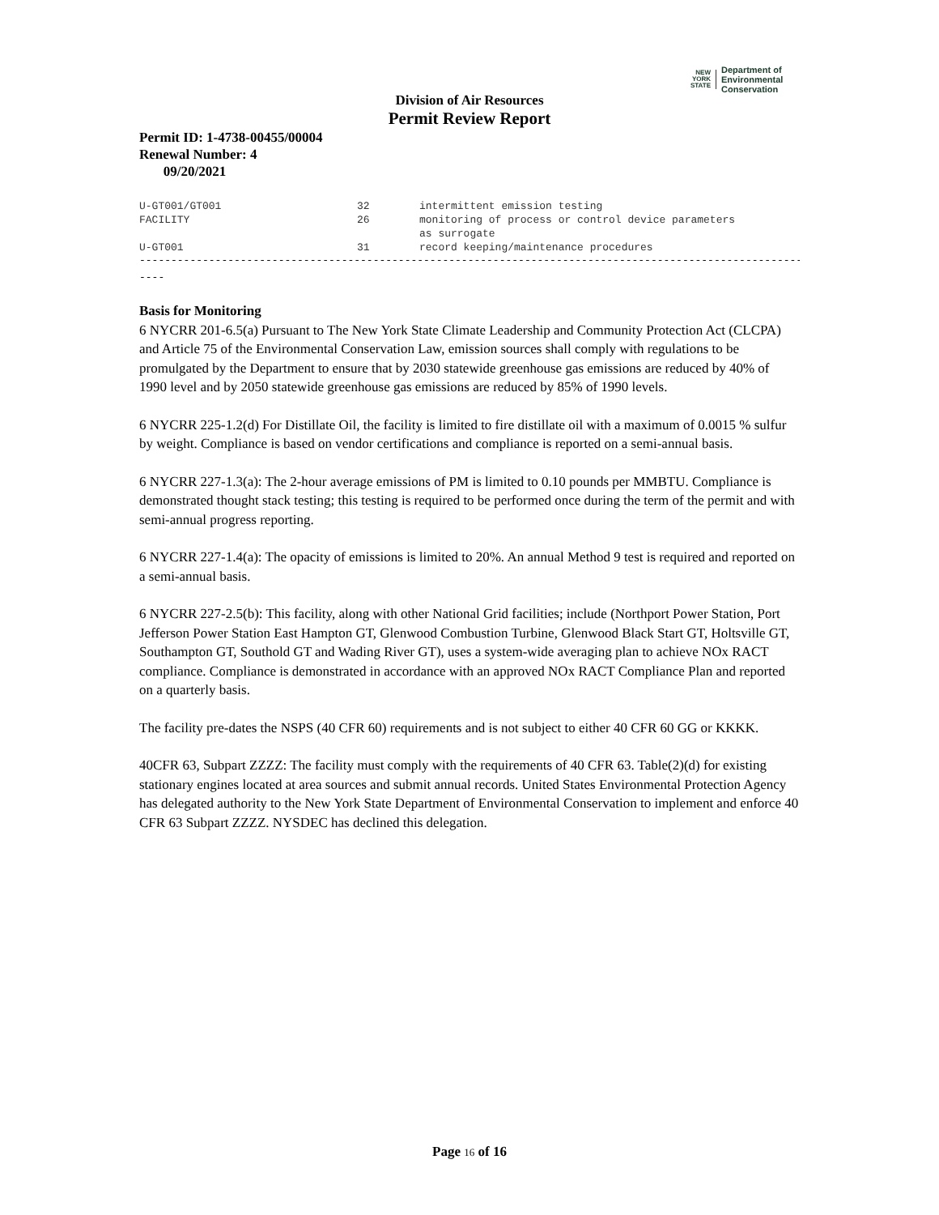NEW
YORK
STATE
Department of
Environmental
Conservation
Division of Air Resources
Permit Review Report
Permit ID: 1-4738-00455/00004
Renewal Number: 4
09/20/2021
| U-GT001/GT001 | 32 | intermittent emission testing |
| FACILITY | 26 | monitoring of process or control device parameters as surrogate |
| U-GT001 | 31 | record keeping/maintenance procedures |
--------------------------------------------------------------------------------------------------------------------------
----
Basis for Monitoring
6 NYCRR 201-6.5(a) Pursuant to The New York State Climate Leadership and Community Protection Act (CLCPA) and Article 75 of the Environmental Conservation Law, emission sources shall comply with regulations to be promulgated by the Department to ensure that by 2030 statewide greenhouse gas emissions are reduced by 40% of 1990 level and by 2050 statewide greenhouse gas emissions are reduced by 85% of 1990 levels.
6 NYCRR 225-1.2(d) For Distillate Oil, the facility is limited to fire distillate oil with a maximum of 0.0015 % sulfur by weight. Compliance is based on vendor certifications and compliance is reported on a semi-annual basis.
6 NYCRR 227-1.3(a): The 2-hour average emissions of PM is limited to 0.10 pounds per MMBTU. Compliance is demonstrated thought stack testing; this testing is required to be performed once during the term of the permit and with semi-annual progress reporting.
6 NYCRR 227-1.4(a): The opacity of emissions is limited to 20%. An annual Method 9 test is required and reported on a semi-annual basis.
6 NYCRR 227-2.5(b): This facility, along with other National Grid facilities; include (Northport Power Station, Port Jefferson Power Station East Hampton GT, Glenwood Combustion Turbine, Glenwood Black Start GT, Holtsville GT, Southampton GT, Southold GT and Wading River GT), uses a system-wide averaging plan to achieve NOx RACT compliance. Compliance is demonstrated in accordance with an approved NOx RACT Compliance Plan and reported on a quarterly basis.
The facility pre-dates the NSPS (40 CFR 60) requirements and is not subject to either 40 CFR 60 GG or KKKK.
40CFR 63, Subpart ZZZZ: The facility must comply with the requirements of 40 CFR 63. Table(2)(d) for existing stationary engines located at area sources and submit annual records. United States Environmental Protection Agency has delegated authority to the New York State Department of Environmental Conservation to implement and enforce 40 CFR 63 Subpart ZZZZ. NYSDEC has declined this delegation.
Page 16 of 16